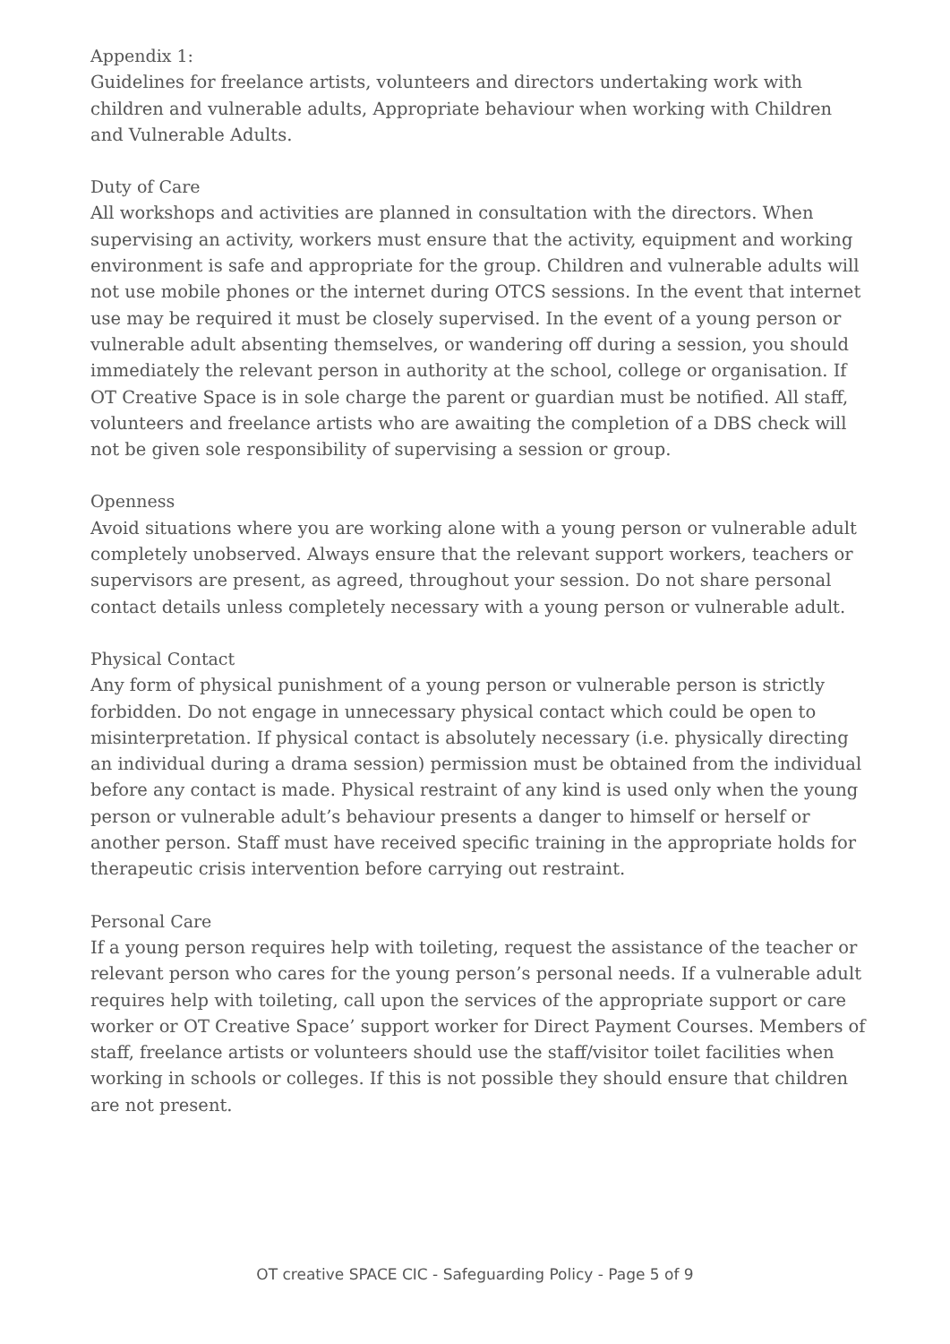Appendix 1:
Guidelines for freelance artists, volunteers and directors undertaking work with children and vulnerable adults, Appropriate behaviour when working with Children and Vulnerable Adults.
Duty of Care
All workshops and activities are planned in consultation with the directors. When supervising an activity, workers must ensure that the activity, equipment and working environment is safe and appropriate for the group. Children and vulnerable adults will not use mobile phones or the internet during OTCS sessions. In the event that internet use may be required it must be closely supervised. In the event of a young person or vulnerable adult absenting themselves, or wandering off during a session, you should immediately the relevant person in authority at the school, college or organisation. If OT Creative Space is in sole charge the parent or guardian must be notified. All staff, volunteers and freelance artists who are awaiting the completion of a DBS check will not be given sole responsibility of supervising a session or group.
Openness
Avoid situations where you are working alone with a young person or vulnerable adult completely unobserved. Always ensure that the relevant support workers, teachers or supervisors are present, as agreed, throughout your session. Do not share personal contact details unless completely necessary with a young person or vulnerable adult.
Physical Contact
Any form of physical punishment of a young person or vulnerable person is strictly forbidden. Do not engage in unnecessary physical contact which could be open to misinterpretation. If physical contact is absolutely necessary (i.e. physically directing an individual during a drama session) permission must be obtained from the individual before any contact is made. Physical restraint of any kind is used only when the young person or vulnerable adult’s behaviour presents a danger to himself or herself or another person. Staff must have received specific training in the appropriate holds for therapeutic crisis intervention before carrying out restraint.
Personal Care
If a young person requires help with toileting, request the assistance of the teacher or relevant person who cares for the young person’s personal needs. If a vulnerable adult requires help with toileting, call upon the services of the appropriate support or care worker or OT Creative Space’ support worker for Direct Payment Courses. Members of staff, freelance artists or volunteers should use the staff/visitor toilet facilities when working in schools or colleges. If this is not possible they should ensure that children are not present.
OT creative SPACE CIC - Safeguarding Policy - Page 5 of 9